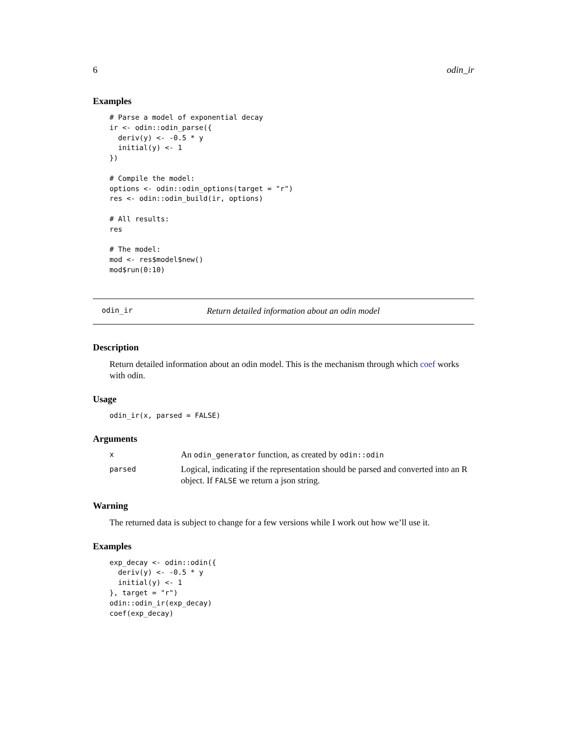6 odin_ir
Examples
# Parse a model of exponential decay
ir <- odin::odin_parse({
  deriv(y) <- -0.5 * y
  initial(y) <- 1
})

# Compile the model:
options <- odin::odin_options(target = "r")
res <- odin::odin_build(ir, options)

# All results:
res

# The model:
mod <- res$model$new()
mod$run(0:10)
odin_ir Return detailed information about an odin model
Description
Return detailed information about an odin model. This is the mechanism through which coef works with odin.
Usage
odin_ir(x, parsed = FALSE)
Arguments
| x | An odin_generator function, as created by odin::odin |
| parsed | Logical, indicating if the representation should be parsed and converted into an R object. If FALSE we return a json string. |
Warning
The returned data is subject to change for a few versions while I work out how we’ll use it.
Examples
exp_decay <- odin::odin({
  deriv(y) <- -0.5 * y
  initial(y) <- 1
}, target = "r")
odin::odin_ir(exp_decay)
coef(exp_decay)